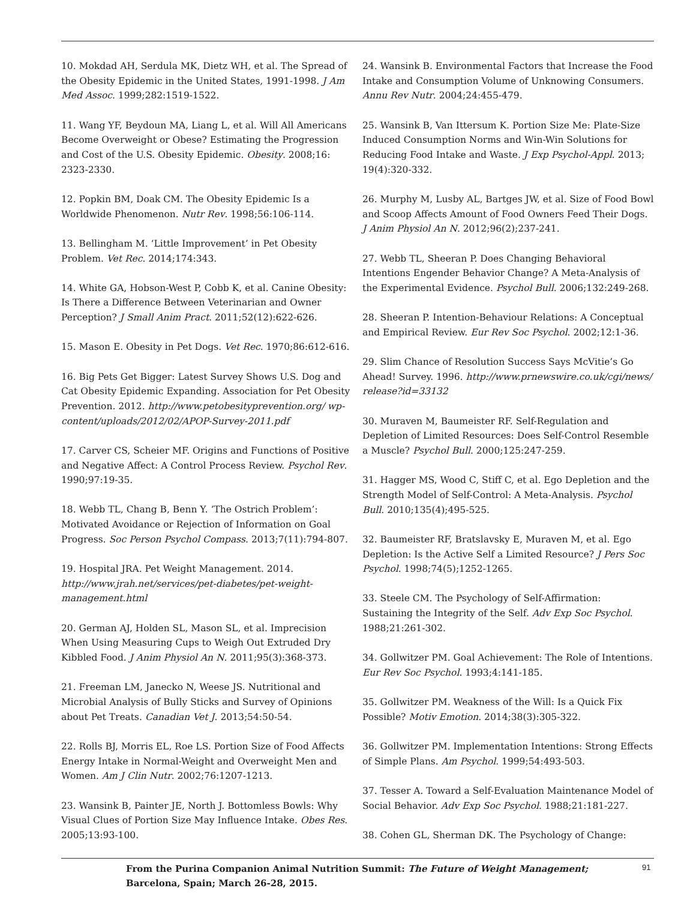10. Mokdad AH, Serdula MK, Dietz WH, et al. The Spread of the Obesity Epidemic in the United States, 1991-1998. J Am Med Assoc. 1999;282:1519-1522.
11. Wang YF, Beydoun MA, Liang L, et al. Will All Americans Become Overweight or Obese? Estimating the Progression and Cost of the U.S. Obesity Epidemic. Obesity. 2008;16: 2323-2330.
12. Popkin BM, Doak CM. The Obesity Epidemic Is a Worldwide Phenomenon. Nutr Rev. 1998;56:106-114.
13. Bellingham M. ‘Little Improvement’ in Pet Obesity Problem. Vet Rec. 2014;174:343.
14. White GA, Hobson-West P, Cobb K, et al. Canine Obesity: Is There a Difference Between Veterinarian and Owner Perception? J Small Anim Pract. 2011;52(12):622-626.
15. Mason E. Obesity in Pet Dogs. Vet Rec. 1970;86:612-616.
16. Big Pets Get Bigger: Latest Survey Shows U.S. Dog and Cat Obesity Epidemic Expanding. Association for Pet Obesity Prevention. 2012. http://www.petobesityprevention.org/ wp-content/uploads/2012/02/APOP-Survey-2011.pdf
17. Carver CS, Scheier MF. Origins and Functions of Positive and Negative Affect: A Control Process Review. Psychol Rev. 1990;97:19-35.
18. Webb TL, Chang B, Benn Y. ‘The Ostrich Problem’: Motivated Avoidance or Rejection of Information on Goal Progress. Soc Person Psychol Compass. 2013;7(11):794-807.
19. Hospital JRA. Pet Weight Management. 2014. http://www.jrah.net/services/pet-diabetes/pet-weight-management.html
20. German AJ, Holden SL, Mason SL, et al. Imprecision When Using Measuring Cups to Weigh Out Extruded Dry Kibbled Food. J Anim Physiol An N. 2011;95(3):368-373.
21. Freeman LM, Janecko N, Weese JS. Nutritional and Microbial Analysis of Bully Sticks and Survey of Opinions about Pet Treats. Canadian Vet J. 2013;54:50-54.
22. Rolls BJ, Morris EL, Roe LS. Portion Size of Food Affects Energy Intake in Normal-Weight and Overweight Men and Women. Am J Clin Nutr. 2002;76:1207-1213.
23. Wansink B, Painter JE, North J. Bottomless Bowls: Why Visual Clues of Portion Size May Influence Intake. Obes Res. 2005;13:93-100.
24. Wansink B. Environmental Factors that Increase the Food Intake and Consumption Volume of Unknowing Consumers. Annu Rev Nutr. 2004;24:455-479.
25. Wansink B, Van Ittersum K. Portion Size Me: Plate-Size Induced Consumption Norms and Win-Win Solutions for Reducing Food Intake and Waste. J Exp Psychol-Appl. 2013; 19(4):320-332.
26. Murphy M, Lusby AL, Bartges JW, et al. Size of Food Bowl and Scoop Affects Amount of Food Owners Feed Their Dogs. J Anim Physiol An N. 2012;96(2);237-241.
27. Webb TL, Sheeran P. Does Changing Behavioral Intentions Engender Behavior Change? A Meta-Analysis of the Experimental Evidence. Psychol Bull. 2006;132:249-268.
28. Sheeran P. Intention-Behaviour Relations: A Conceptual and Empirical Review. Eur Rev Soc Psychol. 2002;12:1-36.
29. Slim Chance of Resolution Success Says McVitie’s Go Ahead! Survey. 1996. http://www.prnewswire.co.uk/cgi/news/ release?id=33132
30. Muraven M, Baumeister RF. Self-Regulation and Depletion of Limited Resources: Does Self-Control Resemble a Muscle? Psychol Bull. 2000;125:247-259.
31. Hagger MS, Wood C, Stiff C, et al. Ego Depletion and the Strength Model of Self-Control: A Meta-Analysis. Psychol Bull. 2010;135(4);495-525.
32. Baumeister RF, Bratslavsky E, Muraven M, et al. Ego Depletion: Is the Active Self a Limited Resource? J Pers Soc Psychol. 1998;74(5);1252-1265.
33. Steele CM. The Psychology of Self-Affirmation: Sustaining the Integrity of the Self. Adv Exp Soc Psychol. 1988;21:261-302.
34. Gollwitzer PM. Goal Achievement: The Role of Intentions. Eur Rev Soc Psychol. 1993;4:141-185.
35. Gollwitzer PM. Weakness of the Will: Is a Quick Fix Possible? Motiv Emotion. 2014;38(3):305-322.
36. Gollwitzer PM. Implementation Intentions: Strong Effects of Simple Plans. Am Psychol. 1999;54:493-503.
37. Tesser A. Toward a Self-Evaluation Maintenance Model of Social Behavior. Adv Exp Soc Psychol. 1988;21:181-227.
38. Cohen GL, Sherman DK. The Psychology of Change:
From the Purina Companion Animal Nutrition Summit: The Future of Weight Management;
Barcelona, Spain; March 26-28, 2015.
91